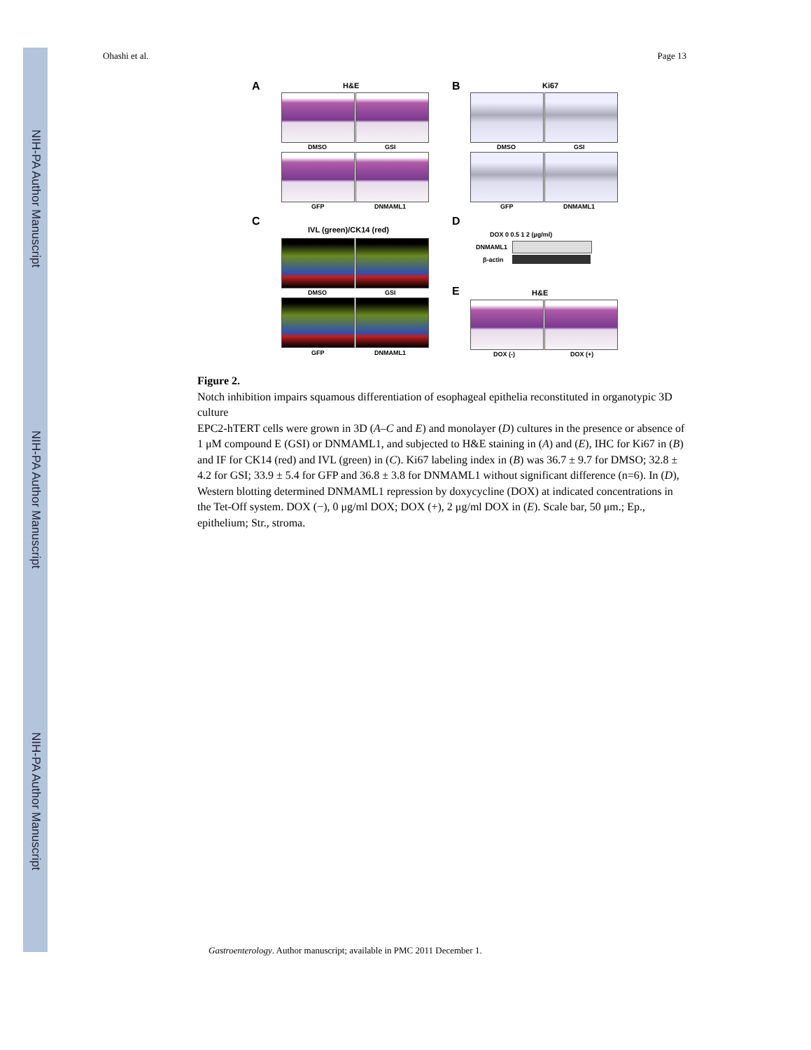NIH-PA Author Manuscript
NIH-PA Author Manuscript
NIH-PA Author Manuscript
Ohashi et al. Page 13
A H&E B Ki67
DMSO GSI DMSO GSI
GFP DNMAML1 GFP DNMAML1
C
IVL (green)/CK14 (red)
D
DOX 0 0.5 1 2 (µg/ml)
DNMAML1
β-actin
DMSO GSI E H&E
GFP DNMAML1 DOX (-) DOX (+)
Figure 2.
Notch inhibition impairs squamous differentiation of esophageal epithelia reconstituted in organotypic 3D culture
EPC2-hTERT cells were grown in 3D (A–C and E) and monolayer (D) cultures in the presence or absence of 1 μM compound E (GSI) or DNMAML1, and subjected to H&E staining in (A) and (E), IHC for Ki67 in (B) and IF for CK14 (red) and IVL (green) in (C). Ki67 labeling index in (B) was 36.7 ± 9.7 for DMSO; 32.8 ± 4.2 for GSI; 33.9 ± 5.4 for GFP and 36.8 ± 3.8 for DNMAML1 without significant difference (n=6). In (D), Western blotting determined DNMAML1 repression by doxycycline (DOX) at indicated concentrations in the Tet-Off system. DOX (−), 0 μg/ml DOX; DOX (+), 2 μg/ml DOX in (E). Scale bar, 50 μm.; Ep., epithelium; Str., stroma.
Gastroenterology. Author manuscript; available in PMC 2011 December 1.